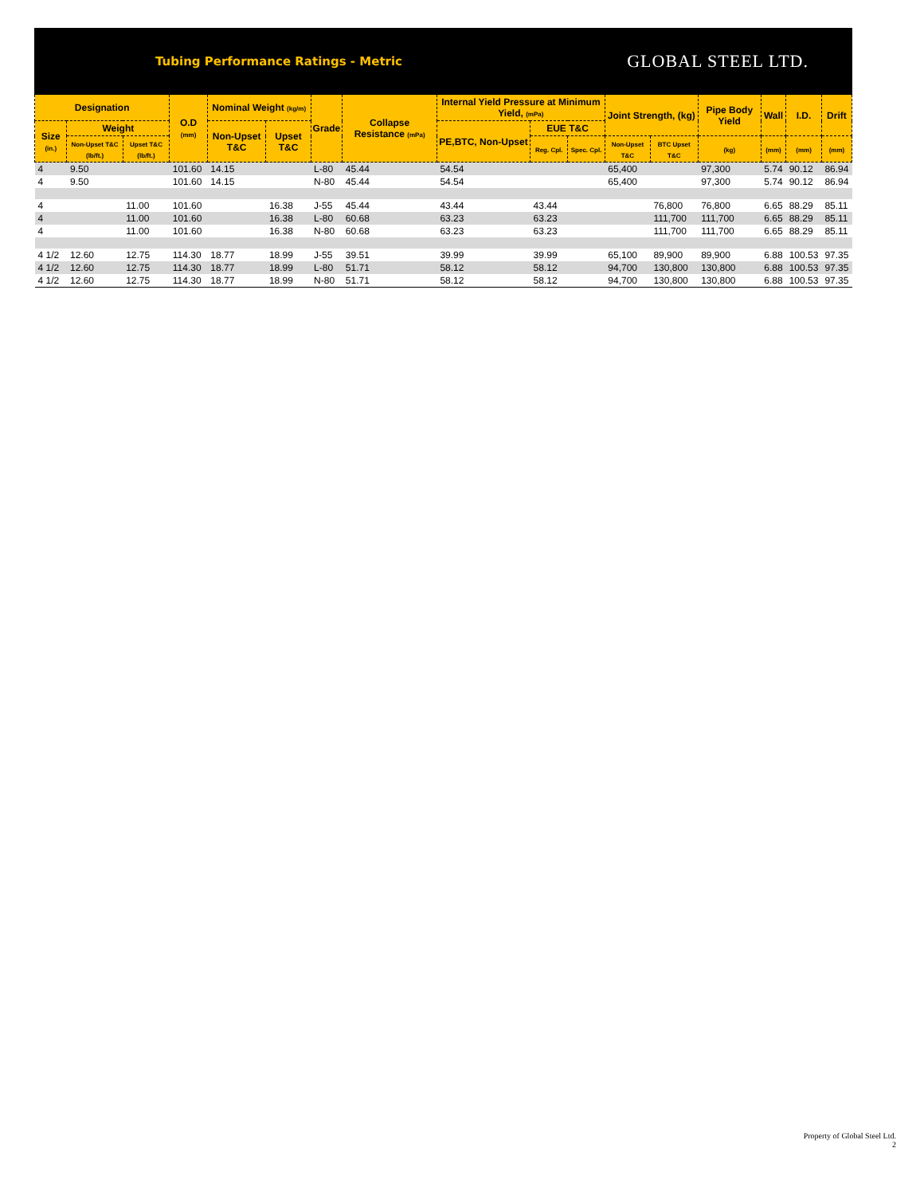Tubing Performance Ratings - Metric GLOBAL STEEL LTD.
| Designation | | | O.D (mm) | Nominal Weight (kg/m) | | Grade | Collapse Resistance (mPa) | Internal Yield Pressure at Minimum Yield, (mPa) | | | Joint Strength, (kg) | | Pipe Body Yield | Wall | I.D. | Drift |
| --- | --- | --- | --- | --- | --- | --- | --- | --- | --- | --- | --- | --- | --- | --- | --- | --- |
| Size (in.) | Weight | | | Non-Upset T&C | Upset T&C | | | PE,BTC, Non-Upset | EUE T&C | | | | | | | |
| | Non-Upset T&C (lb/ft.) | Upset T&C (lb/ft.) | | | | | | | Reg. Cpl. | Spec. Cpl. | Non-Upset T&C | BTC Upset T&C | (kg) | (mm) | (mm) | (mm) |
| 4 | 9.50 | | 101.60 | 14.15 | | L-80 | 45.44 | 54.54 | | | 65,400 | | 97,300 | 5.74 | 90.12 | 86.94 |
| 4 | 9.50 | | 101.60 | 14.15 | | N-80 | 45.44 | 54.54 | | | 65,400 | | 97,300 | 5.74 | 90.12 | 86.94 |
| 4 | | 11.00 | 101.60 | | 16.38 | J-55 | 45.44 | 43.44 | 43.44 | | | 76,800 | 76,800 | 6.65 | 88.29 | 85.11 |
| 4 | | 11.00 | 101.60 | | 16.38 | L-80 | 60.68 | 63.23 | 63.23 | | | 111,700 | 111,700 | 6.65 | 88.29 | 85.11 |
| 4 | | 11.00 | 101.60 | | 16.38 | N-80 | 60.68 | 63.23 | 63.23 | | | 111,700 | 111,700 | 6.65 | 88.29 | 85.11 |
| 4 1/2 | 12.60 | 12.75 | 114.30 | 18.77 | 18.99 | J-55 | 39.51 | 39.99 | 39.99 | | 65,100 | 89,900 | 89,900 | 6.88 | 100.53 | 97.35 |
| 4 1/2 | 12.60 | 12.75 | 114.30 | 18.77 | 18.99 | L-80 | 51.71 | 58.12 | 58.12 | | 94,700 | 130,800 | 130,800 | 6.88 | 100.53 | 97.35 |
| 4 1/2 | 12.60 | 12.75 | 114.30 | 18.77 | 18.99 | N-80 | 51.71 | 58.12 | 58.12 | | 94,700 | 130,800 | 130,800 | 6.88 | 100.53 | 97.35 |
Property of Global Steel Ltd.
2